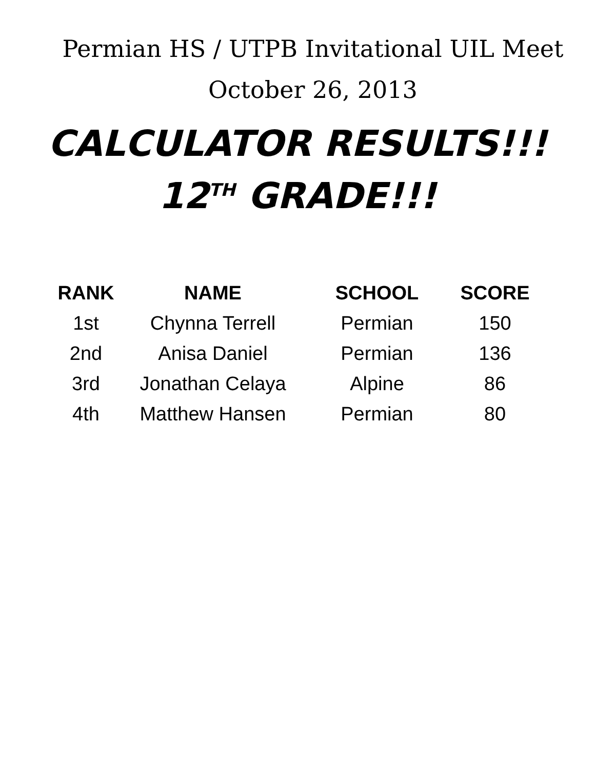Permian HS / UTPB Invitational UIL Meet
October 26, 2013
CALCULATOR RESULTS!!!
12<sup>TH</sup> GRADE!!!
| RANK | NAME | SCHOOL | SCORE |
| --- | --- | --- | --- |
| 1st | Chynna Terrell | Permian | 150 |
| 2nd | Anisa Daniel | Permian | 136 |
| 3rd | Jonathan Celaya | Alpine | 86 |
| 4th | Matthew Hansen | Permian | 80 |